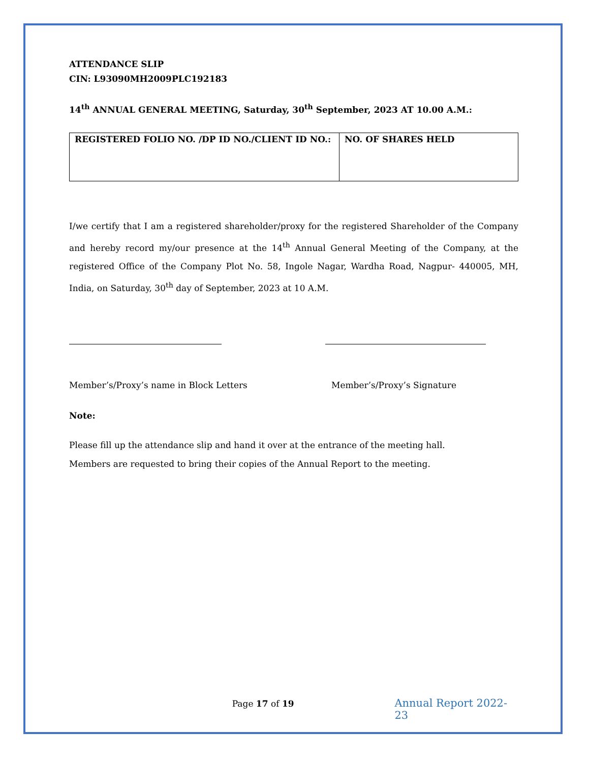ATTENDANCE SLIP
CIN: L93090MH2009PLC192183
14<sup>th</sup> ANNUAL GENERAL MEETING, Saturday, 30<sup>th</sup> September, 2023 AT 10.00 A.M.:
| REGISTERED FOLIO NO. /DP ID NO./CLIENT ID NO.: | NO. OF SHARES HELD |
I/we certify that I am a registered shareholder/proxy for the registered Shareholder of the Company and hereby record my/our presence at the 14<sup>th</sup> Annual General Meeting of the Company, at the registered Office of the Company Plot No. 58, Ingole Nagar, Wardha Road, Nagpur- 440005, MH, India, on Saturday, 30<sup>th</sup> day of September, 2023 at 10 A.M.
Member’s/Proxy’s name in Block Letters Member’s/Proxy’s Signature
Note:
Please fill up the attendance slip and hand it over at the entrance of the meeting hall.
Members are requested to bring their copies of the Annual Report to the meeting.
Page 17 of 19 Annual Report 2022-23